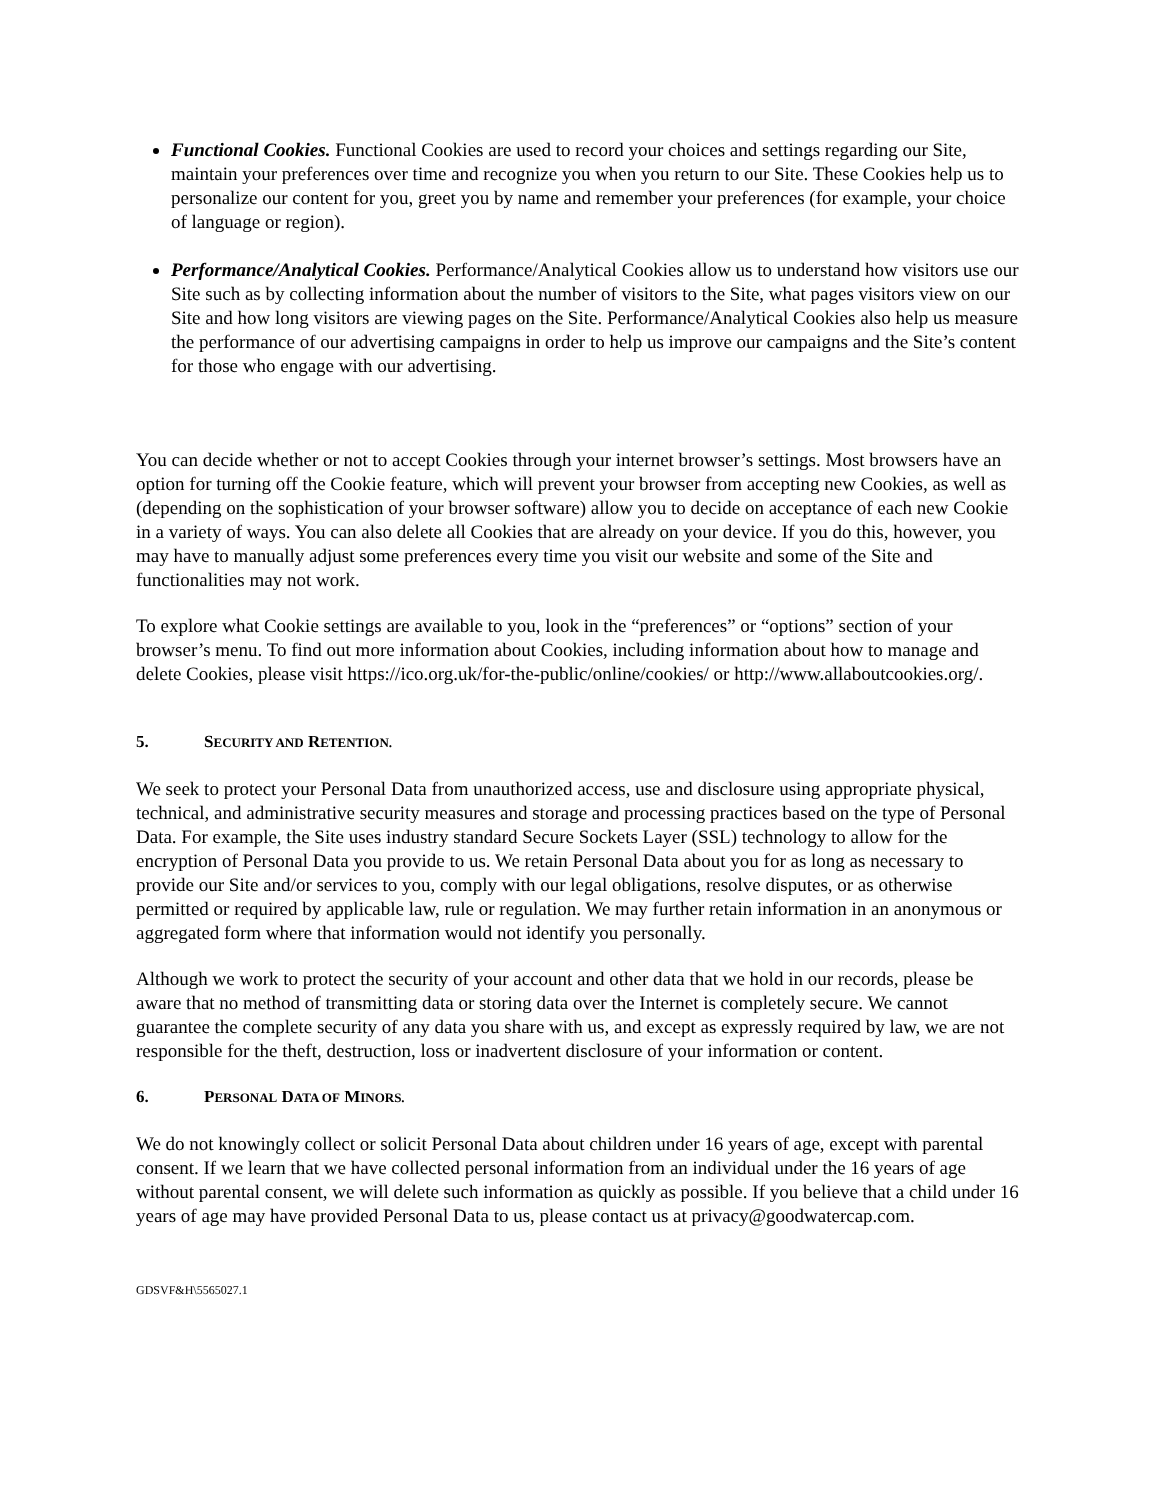Functional Cookies. Functional Cookies are used to record your choices and settings regarding our Site, maintain your preferences over time and recognize you when you return to our Site. These Cookies help us to personalize our content for you, greet you by name and remember your preferences (for example, your choice of language or region).
Performance/Analytical Cookies. Performance/Analytical Cookies allow us to understand how visitors use our Site such as by collecting information about the number of visitors to the Site, what pages visitors view on our Site and how long visitors are viewing pages on the Site. Performance/Analytical Cookies also help us measure the performance of our advertising campaigns in order to help us improve our campaigns and the Site’s content for those who engage with our advertising.
You can decide whether or not to accept Cookies through your internet browser’s settings. Most browsers have an option for turning off the Cookie feature, which will prevent your browser from accepting new Cookies, as well as (depending on the sophistication of your browser software) allow you to decide on acceptance of each new Cookie in a variety of ways. You can also delete all Cookies that are already on your device. If you do this, however, you may have to manually adjust some preferences every time you visit our website and some of the Site and functionalities may not work.
To explore what Cookie settings are available to you, look in the “preferences” or “options” section of your browser’s menu. To find out more information about Cookies, including information about how to manage and delete Cookies, please visit https://ico.org.uk/for-the-public/online/cookies/ or http://www.allaboutcookies.org/.
5. SECURITY AND RETENTION.
We seek to protect your Personal Data from unauthorized access, use and disclosure using appropriate physical, technical, and administrative security measures and storage and processing practices based on the type of Personal Data. For example, the Site uses industry standard Secure Sockets Layer (SSL) technology to allow for the encryption of Personal Data you provide to us. We retain Personal Data about you for as long as necessary to provide our Site and/or services to you, comply with our legal obligations, resolve disputes, or as otherwise permitted or required by applicable law, rule or regulation. We may further retain information in an anonymous or aggregated form where that information would not identify you personally.
Although we work to protect the security of your account and other data that we hold in our records, please be aware that no method of transmitting data or storing data over the Internet is completely secure. We cannot guarantee the complete security of any data you share with us, and except as expressly required by law, we are not responsible for the theft, destruction, loss or inadvertent disclosure of your information or content.
6. PERSONAL DATA OF MINORS.
We do not knowingly collect or solicit Personal Data about children under 16 years of age, except with parental consent. If we learn that we have collected personal information from an individual under the 16 years of age without parental consent, we will delete such information as quickly as possible. If you believe that a child under 16 years of age may have provided Personal Data to us, please contact us at privacy@goodwatercap.com.
GDSVF&H\5565027.1